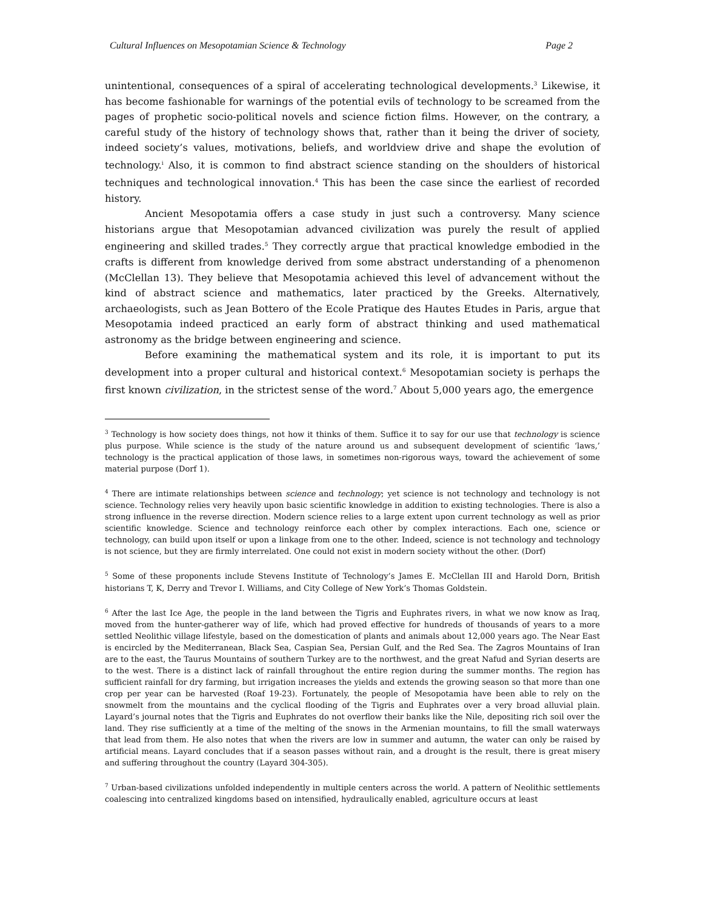Cultural Influences on Mesopotamian Science & Technology Page 2
unintentional, consequences of a spiral of accelerating technological developments.<sup>3</sup> Likewise, it has become fashionable for warnings of the potential evils of technology to be screamed from the pages of prophetic socio-political novels and science fiction films. However, on the contrary, a careful study of the history of technology shows that, rather than it being the driver of society, indeed society’s values, motivations, beliefs, and worldview drive and shape the evolution of technology.<sup>i</sup> Also, it is common to find abstract science standing on the shoulders of historical techniques and technological innovation.<sup>4</sup> This has been the case since the earliest of recorded history.
Ancient Mesopotamia offers a case study in just such a controversy. Many science historians argue that Mesopotamian advanced civilization was purely the result of applied engineering and skilled trades.<sup>5</sup> They correctly argue that practical knowledge embodied in the crafts is different from knowledge derived from some abstract understanding of a phenomenon (McClellan 13). They believe that Mesopotamia achieved this level of advancement without the kind of abstract science and mathematics, later practiced by the Greeks. Alternatively, archaeologists, such as Jean Bottero of the Ecole Pratique des Hautes Etudes in Paris, argue that Mesopotamia indeed practiced an early form of abstract thinking and used mathematical astronomy as the bridge between engineering and science.
Before examining the mathematical system and its role, it is important to put its development into a proper cultural and historical context.<sup>6</sup> Mesopotamian society is perhaps the first known civilization, in the strictest sense of the word.<sup>7</sup> About 5,000 years ago, the emergence
<sup>3</sup> Technology is how society does things, not how it thinks of them. Suffice it to say for our use that technology is science plus purpose. While science is the study of the nature around us and subsequent development of scientific ‘laws,’ technology is the practical application of those laws, in sometimes non-rigorous ways, toward the achievement of some material purpose (Dorf 1).
<sup>4</sup> There are intimate relationships between science and technology; yet science is not technology and technology is not science. Technology relies very heavily upon basic scientific knowledge in addition to existing technologies. There is also a strong influence in the reverse direction. Modern science relies to a large extent upon current technology as well as prior scientific knowledge. Science and technology reinforce each other by complex interactions. Each one, science or technology, can build upon itself or upon a linkage from one to the other. Indeed, science is not technology and technology is not science, but they are firmly interrelated. One could not exist in modern society without the other. (Dorf)
<sup>5</sup> Some of these proponents include Stevens Institute of Technology’s James E. McClellan III and Harold Dorn, British historians T, K, Derry and Trevor I. Williams, and City College of New York’s Thomas Goldstein.
<sup>6</sup> After the last Ice Age, the people in the land between the Tigris and Euphrates rivers, in what we now know as Iraq, moved from the hunter-gatherer way of life, which had proved effective for hundreds of thousands of years to a more settled Neolithic village lifestyle, based on the domestication of plants and animals about 12,000 years ago. The Near East is encircled by the Mediterranean, Black Sea, Caspian Sea, Persian Gulf, and the Red Sea. The Zagros Mountains of Iran are to the east, the Taurus Mountains of southern Turkey are to the northwest, and the great Nafud and Syrian deserts are to the west. There is a distinct lack of rainfall throughout the entire region during the summer months. The region has sufficient rainfall for dry farming, but irrigation increases the yields and extends the growing season so that more than one crop per year can be harvested (Roaf 19-23). Fortunately, the people of Mesopotamia have been able to rely on the snowmelt from the mountains and the cyclical flooding of the Tigris and Euphrates over a very broad alluvial plain. Layard’s journal notes that the Tigris and Euphrates do not overflow their banks like the Nile, depositing rich soil over the land. They rise sufficiently at a time of the melting of the snows in the Armenian mountains, to fill the small waterways that lead from them. He also notes that when the rivers are low in summer and autumn, the water can only be raised by artificial means. Layard concludes that if a season passes without rain, and a drought is the result, there is great misery and suffering throughout the country (Layard 304-305).
<sup>7</sup> Urban-based civilizations unfolded independently in multiple centers across the world. A pattern of Neolithic settlements coalescing into centralized kingdoms based on intensified, hydraulically enabled, agriculture occurs at least